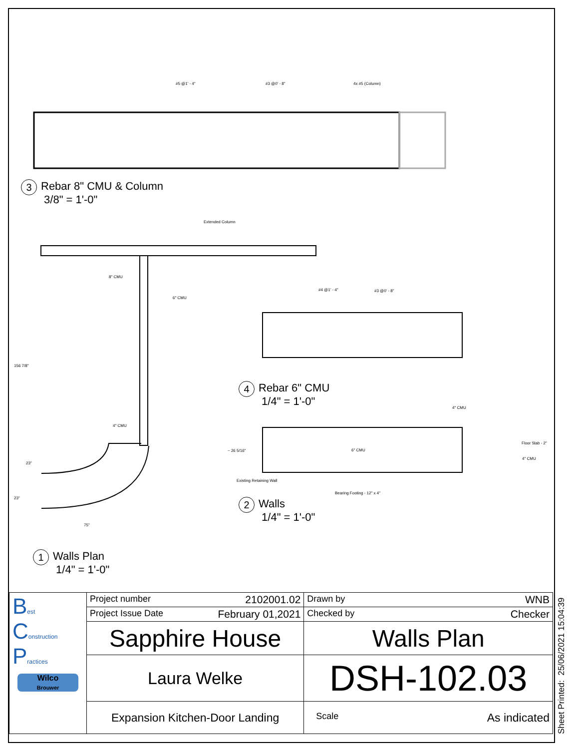3 Rebar 8" CMU & Column
3/8" = 1'-0"
4 Rebar 6" CMU
1/4" = 1'-0"
2 Walls
1/4" = 1'-0"
1 Walls Plan
1/4" = 1'-0"
#5 @1' - 4" #3 @0' - 8" 4x #5 (Column)
Extended Column
8" CMU
6" CMU
#4 @1' - 4" #3 @0' - 8"
4" CMU
4" CMU
6" CMU
Floor Slab - 2"
4" CMU
Bearing Footing - 12" x 4"
75"
156 7/8"
23"
23"
~ 26 5/16"
Existing Retaining Wall
Sheet Printed: 25/06/2021 15:04:39
| B est C onstruction P ractices Wilco Brouwer | Project number 2102001.02 | Drawn by WNB |
| | Project Issue Date February 01,2021 | Checked by Checker |
| | Sapphire House | Walls Plan |
| | Laura Welke | DSH-102.03 |
| | Expansion Kitchen-Door Landing | Scale As indicated |